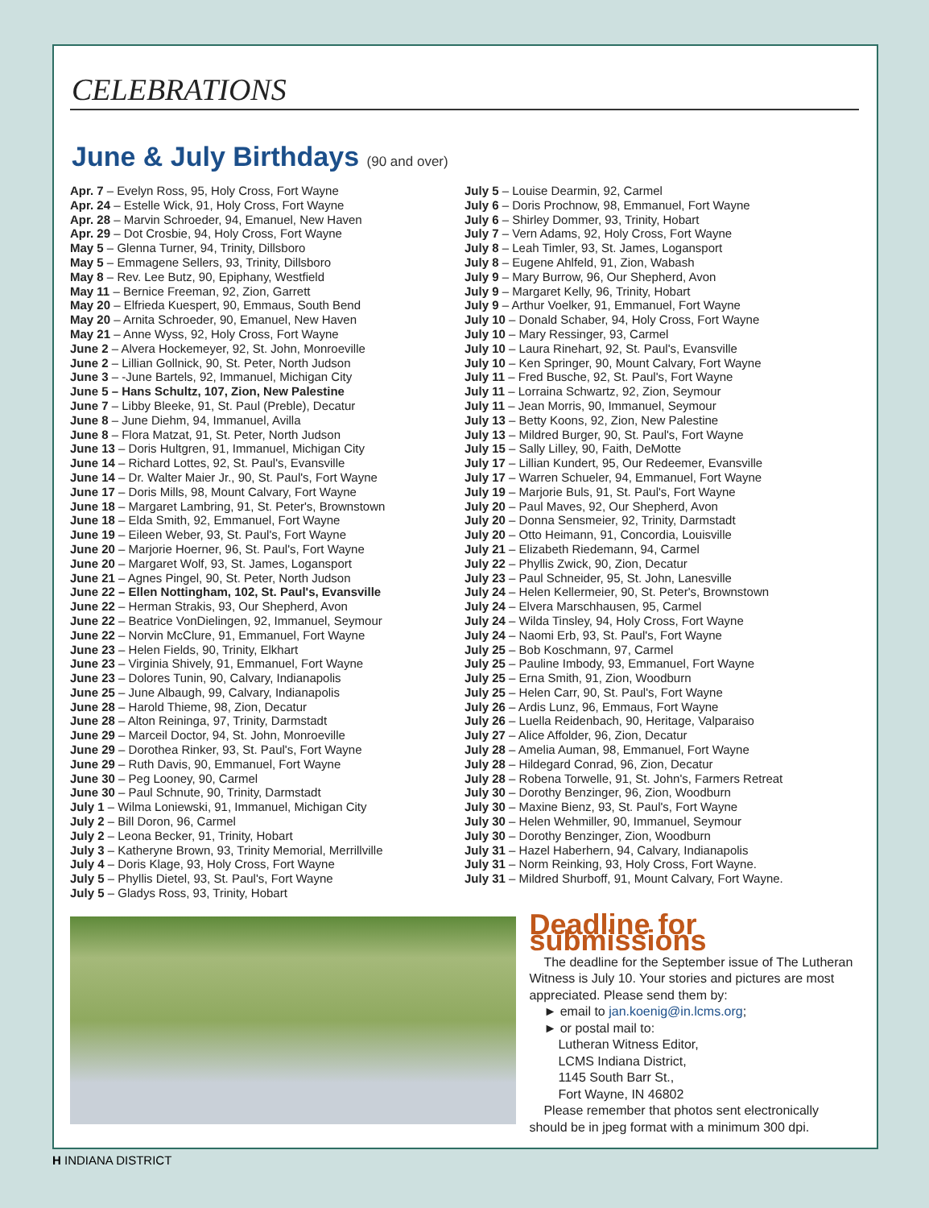CELEBRATIONS
June & July Birthdays (90 and over)
Apr. 7 – Evelyn Ross, 95, Holy Cross, Fort Wayne
Apr. 24 – Estelle Wick, 91, Holy Cross, Fort Wayne
Apr. 28 – Marvin Schroeder, 94, Emanuel, New Haven
Apr. 29 – Dot Crosbie, 94, Holy Cross, Fort Wayne
May 5 – Glenna Turner, 94, Trinity, Dillsboro
May 5 – Emmagene Sellers, 93, Trinity, Dillsboro
May 8 – Rev. Lee Butz, 90, Epiphany, Westfield
May 11 – Bernice Freeman, 92, Zion, Garrett
May 20 – Elfrieda Kuespert, 90, Emmaus, South Bend
May 20 – Arnita Schroeder, 90, Emanuel, New Haven
May 21 – Anne Wyss, 92, Holy Cross, Fort Wayne
June 2 – Alvera Hockemeyer, 92, St. John, Monroeville
June 2 – Lillian Gollnick, 90, St. Peter, North Judson
June 3 – -June Bartels, 92, Immanuel, Michigan City
June 5 – Hans Schultz, 107, Zion, New Palestine
June 7 – Libby Bleeke, 91, St. Paul (Preble), Decatur
June 8 – June Diehm, 94, Immanuel, Avilla
June 8 – Flora Matzat, 91, St. Peter, North Judson
June 13 – Doris Hultgren, 91, Immanuel, Michigan City
June 14 – Richard Lottes, 92, St. Paul's, Evansville
June 14 – Dr. Walter Maier Jr., 90, St. Paul's, Fort Wayne
June 17 – Doris Mills, 98, Mount Calvary, Fort Wayne
June 18 – Margaret Lambring, 91, St. Peter's, Brownstown
June 18 – Elda Smith, 92, Emmanuel, Fort Wayne
June 19 – Eileen Weber, 93, St. Paul's, Fort Wayne
June 20 – Marjorie Hoerner, 96, St. Paul's, Fort Wayne
June 20 – Margaret Wolf, 93, St. James, Logansport
June 21 – Agnes Pingel, 90, St. Peter, North Judson
June 22 – Ellen Nottingham, 102, St. Paul's, Evansville
June 22 – Herman Strakis, 93, Our Shepherd, Avon
June 22 – Beatrice VonDielingen, 92, Immanuel, Seymour
June 22 – Norvin McClure, 91, Emmanuel, Fort Wayne
June 23 – Helen Fields, 90, Trinity, Elkhart
June 23 – Virginia Shively, 91, Emmanuel, Fort Wayne
June 23 – Dolores Tunin, 90, Calvary, Indianapolis
June 25 – June Albaugh, 99, Calvary, Indianapolis
June 28 – Harold Thieme, 98, Zion, Decatur
June 28 – Alton Reininga, 97, Trinity, Darmstadt
June 29 – Marceil Doctor, 94, St. John, Monroeville
June 29 – Dorothea Rinker, 93, St. Paul's, Fort Wayne
June 29 – Ruth Davis, 90, Emmanuel, Fort Wayne
June 30 – Peg Looney, 90, Carmel
June 30 – Paul Schnute, 90, Trinity, Darmstadt
July 1 – Wilma Loniewski, 91, Immanuel, Michigan City
July 2 – Bill Doron, 96, Carmel
July 2 – Leona Becker, 91, Trinity, Hobart
July 3 – Katheryne Brown, 93, Trinity Memorial, Merrillville
July 4 – Doris Klage, 93, Holy Cross, Fort Wayne
July 5 – Phyllis Dietel, 93, St. Paul's, Fort Wayne
July 5 – Gladys Ross, 93, Trinity, Hobart
July 5 – Louise Dearmin, 92, Carmel
July 6 – Doris Prochnow, 98, Emmanuel, Fort Wayne
July 6 – Shirley Dommer, 93, Trinity, Hobart
July 7 – Vern Adams, 92, Holy Cross, Fort Wayne
July 8 – Leah Timler, 93, St. James, Logansport
July 8 – Eugene Ahlfeld, 91, Zion, Wabash
July 9 – Mary Burrow, 96, Our Shepherd, Avon
July 9 – Margaret Kelly, 96, Trinity, Hobart
July 9 – Arthur Voelker, 91, Emmanuel, Fort Wayne
July 10 – Donald Schaber, 94, Holy Cross, Fort Wayne
July 10 – Mary Ressinger, 93, Carmel
July 10 – Laura Rinehart, 92, St. Paul's, Evansville
July 10 – Ken Springer, 90, Mount Calvary, Fort Wayne
July 11 – Fred Busche, 92, St. Paul's, Fort Wayne
July 11 – Lorraina Schwartz, 92, Zion, Seymour
July 11 – Jean Morris, 90, Immanuel, Seymour
July 13 – Betty Koons, 92, Zion, New Palestine
July 13 – Mildred Burger, 90, St. Paul's, Fort Wayne
July 15 – Sally Lilley, 90, Faith, DeMotte
July 17 – Lillian Kundert, 95, Our Redeemer, Evansville
July 17 – Warren Schueler, 94, Emmanuel, Fort Wayne
July 19 – Marjorie Buls, 91, St. Paul's, Fort Wayne
July 20 – Paul Maves, 92, Our Shepherd, Avon
July 20 – Donna Sensmeier, 92, Trinity, Darmstadt
July 20 – Otto Heimann, 91, Concordia, Louisville
July 21 – Elizabeth Riedemann, 94, Carmel
July 22 – Phyllis Zwick, 90, Zion, Decatur
July 23 – Paul Schneider, 95, St. John, Lanesville
July 24 – Helen Kellermeier, 90, St. Peter's, Brownstown
July 24 – Elvera Marschhausen, 95, Carmel
July 24 – Wilda Tinsley, 94, Holy Cross, Fort Wayne
July 24 – Naomi Erb, 93, St. Paul's, Fort Wayne
July 25 – Bob Koschmann, 97, Carmel
July 25 – Pauline Imbody, 93, Emmanuel, Fort Wayne
July 25 – Erna Smith, 91, Zion, Woodburn
July 25 – Helen Carr, 90, St. Paul's, Fort Wayne
July 26 – Ardis Lunz, 96, Emmaus, Fort Wayne
July 26 – Luella Reidenbach, 90, Heritage, Valparaiso
July 27 – Alice Affolder, 96, Zion, Decatur
July 28 – Amelia Auman, 98, Emmanuel, Fort Wayne
July 28 – Hildegard Conrad, 96, Zion, Decatur
July 28 – Robena Torwelle, 91, St. John's, Farmers Retreat
July 30 – Dorothy Benzinger, 96, Zion, Woodburn
July 30 – Maxine Bienz, 93, St. Paul's, Fort Wayne
July 30 – Helen Wehmiller, 90, Immanuel, Seymour
July 30 – Dorothy Benzinger, Zion, Woodburn
July 31 – Hazel Haberhern, 94, Calvary, Indianapolis
July 31 – Norm Reinking, 93, Holy Cross, Fort Wayne.
July 31 – Mildred Shurboff, 91, Mount Calvary, Fort Wayne.
Deadline for submissions
The deadline for the September issue of The Lutheran Witness is July 10. Your stories and pictures are most appreciated. Please send them by:
► email to jan.koenig@in.lcms.org;
► or postal mail to:
Lutheran Witness Editor,
LCMS Indiana District,
1145 South Barr St.,
Fort Wayne, IN 46802
Please remember that photos sent electronically should be in jpeg format with a minimum 300 dpi.
H INDIANA DISTRICT